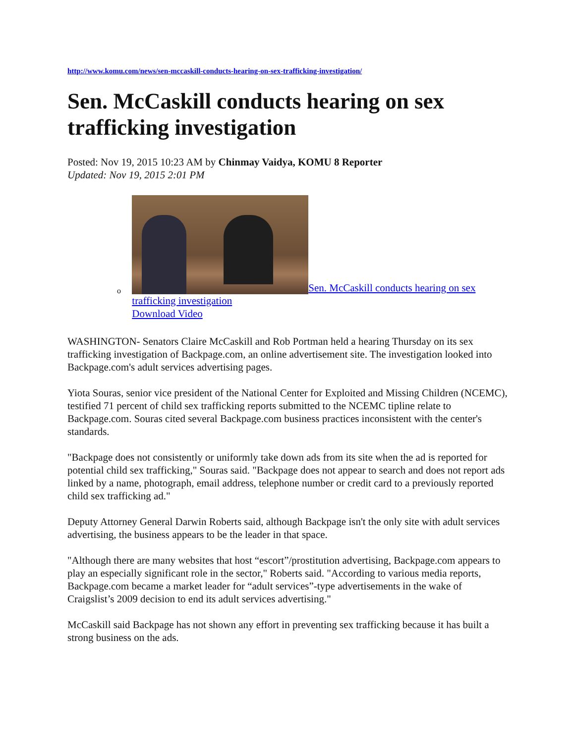http://www.komu.com/news/sen-mccaskill-conducts-hearing-on-sex-trafficking-investigation/
Sen. McCaskill conducts hearing on sex trafficking investigation
Posted: Nov 19, 2015 10:23 AM by Chinmay Vaidya, KOMU 8 Reporter
Updated: Nov 19, 2015 2:01 PM
o
Sen. McCaskill conducts hearing on sex trafficking investigation
Download Video
WASHINGTON- Senators Claire McCaskill and Rob Portman held a hearing Thursday on its sex trafficking investigation of Backpage.com, an online advertisement site. The investigation looked into Backpage.com's adult services advertising pages.
Yiota Souras, senior vice president of the National Center for Exploited and Missing Children (NCEMC), testified 71 percent of child sex trafficking reports submitted to the NCEMC tipline relate to Backpage.com. Souras cited several Backpage.com business practices inconsistent with the center's standards.
"Backpage does not consistently or uniformly take down ads from its site when the ad is reported for potential child sex trafficking," Souras said. "Backpage does not appear to search and does not report ads linked by a name, photograph, email address, telephone number or credit card to a previously reported child sex trafficking ad."
Deputy Attorney General Darwin Roberts said, although Backpage isn't the only site with adult services advertising, the business appears to be the leader in that space.
"Although there are many websites that host “escort”/prostitution advertising, Backpage.com appears to play an especially significant role in the sector," Roberts said. "According to various media reports, Backpage.com became a market leader for “adult services”-type advertisements in the wake of Craigslist’s 2009 decision to end its adult services advertising."
McCaskill said Backpage has not shown any effort in preventing sex trafficking because it has built a strong business on the ads.